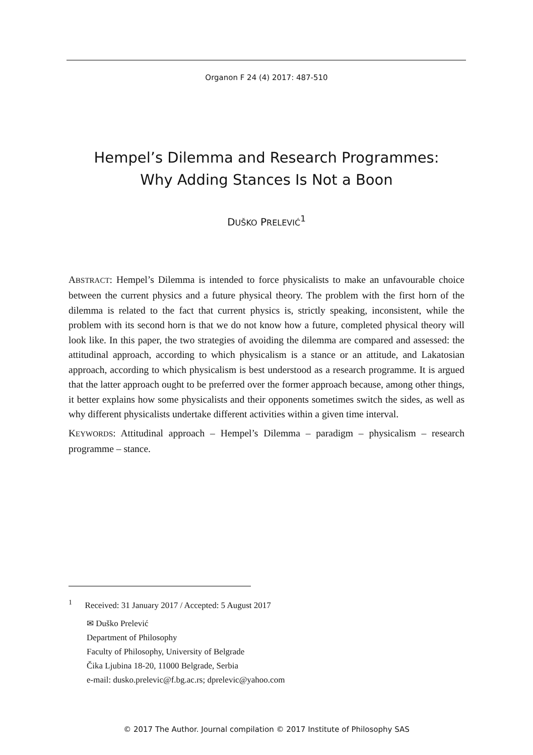Organon F 24 (4) 2017: 487-510
Hempel’s Dilemma and Research Programmes:
Why Adding Stances Is Not a Boon
DUŠKO PRELEVIĆ<sup>1</sup>
ABSTRACT: Hempel’s Dilemma is intended to force physicalists to make an unfavourable choice between the current physics and a future physical theory. The problem with the first horn of the dilemma is related to the fact that current physics is, strictly speaking, inconsistent, while the problem with its second horn is that we do not know how a future, completed physical theory will look like. In this paper, the two strategies of avoiding the dilemma are compared and assessed: the attitudinal approach, according to which physicalism is a stance or an attitude, and Lakatosian approach, according to which physicalism is best understood as a research programme. It is argued that the latter approach ought to be preferred over the former approach because, among other things, it better explains how some physicalists and their opponents sometimes switch the sides, as well as why different physicalists undertake different activities within a given time interval.
KEYWORDS: Attitudinal approach – Hempel’s Dilemma – paradigm – physicalism – research programme – stance.
<sup>1</sup> Received: 31 January 2017 / Accepted: 5 August 2017
✉ Duško Prelević
Department of Philosophy
Faculty of Philosophy, University of Belgrade
Čika Ljubina 18-20, 11000 Belgrade, Serbia
e-mail: dusko.prelevic@f.bg.ac.rs; dprelevic@yahoo.com
© 2017 The Author. Journal compilation © 2017 Institute of Philosophy SAS